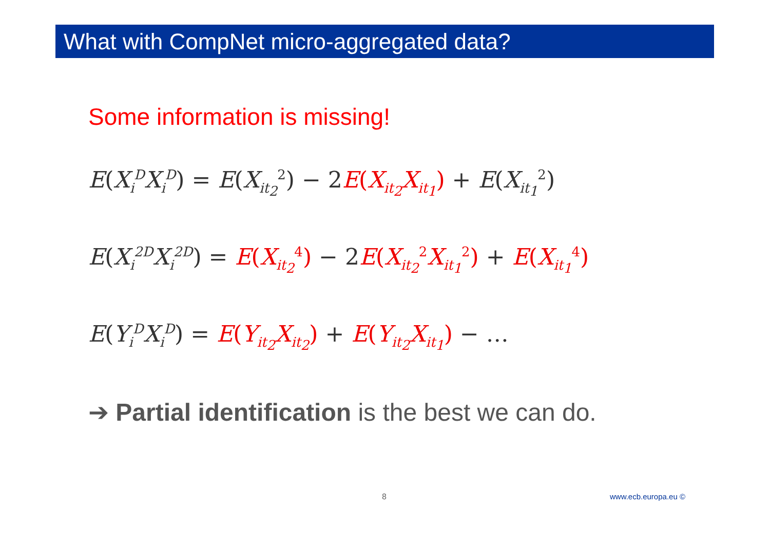What with CompNet micro-aggregated data?
Some information is missing!
E(X<sub>i</sub><sup>D</sup>X<sub>i</sub><sup>D</sup>) = E(X<sub>it<sub>2</sub></sub><sup>2</sup>) − 2 E(X<sub>it<sub>2</sub></sub>X<sub>it<sub>1</sub></sub>) + E(X<sub>it<sub>1</sub></sub><sup>2</sup>)
E(X<sub>i</sub><sup>2D</sup>X<sub>i</sub><sup>2D</sup>) = E(X<sub>it<sub>2</sub></sub><sup>4</sup>) − 2 E(X<sub>it<sub>2</sub></sub><sup>2</sup>X<sub>it<sub>1</sub></sub><sup>2</sup>) + E(X<sub>it<sub>1</sub></sub><sup>4</sup>)
E(Y<sub>i</sub><sup>D</sup>X<sub>i</sub><sup>D</sup>) = E(Y<sub>it<sub>2</sub></sub>X<sub>it<sub>2</sub></sub>) + E(Y<sub>it<sub>2</sub></sub>X<sub>it<sub>1</sub></sub>) − …
➔ Partial identification is the best we can do.
8 www.ecb.europa.eu ©